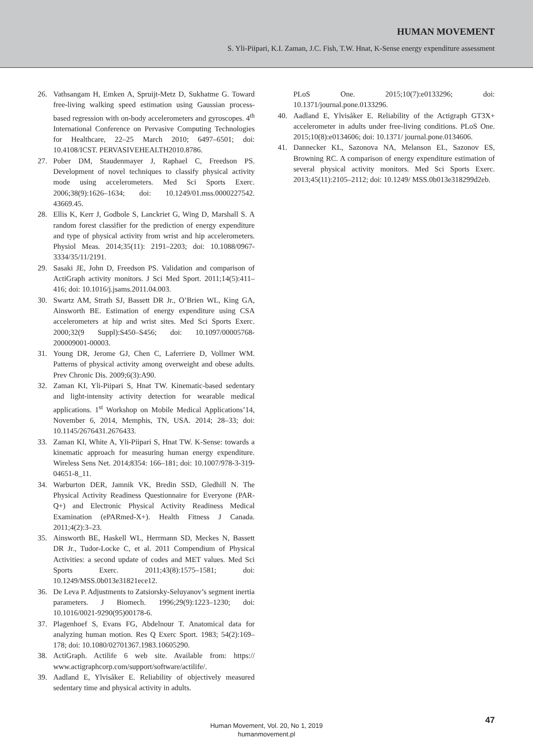HUMAN MOVEMENT
S. Yli-Piipari, K.I. Zaman, J.C. Fish, T.W. Hnat, K-Sense energy expenditure assessment
26. Vathsangam H, Emken A, Spruijt-Metz D, Sukhatme G. Toward free-living walking speed estimation using Gaussian process-based regression with on-body accelerometers and gyroscopes. 4<sup>th</sup> International Conference on Pervasive Computing Technologies for Healthcare, 22–25 March 2010; 6497–6501; doi: 10.4108/ICST. PERVASIVEHEALTH2010.8786.
27. Pober DM, Staudenmayer J, Raphael C, Freedson PS. Development of novel techniques to classify physical activity mode using accelerometers. Med Sci Sports Exerc. 2006;38(9):1626–1634; doi: 10.1249/01.mss.0000227542. 43669.45.
28. Ellis K, Kerr J, Godbole S, Lanckriet G, Wing D, Marshall S. A random forest classifier for the prediction of energy expenditure and type of physical activity from wrist and hip accelerometers. Physiol Meas. 2014;35(11): 2191–2203; doi: 10.1088/0967-3334/35/11/2191.
29. Sasaki JE, John D, Freedson PS. Validation and comparison of ActiGraph activity monitors. J Sci Med Sport. 2011;14(5):411–416; doi: 10.1016/j.jsams.2011.04.003.
30. Swartz AM, Strath SJ, Bassett DR Jr., O’Brien WL, King GA, Ainsworth BE. Estimation of energy expenditure using CSA accelerometers at hip and wrist sites. Med Sci Sports Exerc. 2000;32(9 Suppl):S450–S456; doi: 10.1097/00005768-200009001-00003.
31. Young DR, Jerome GJ, Chen C, Laferriere D, Vollmer WM. Patterns of physical activity among overweight and obese adults. Prev Chronic Dis. 2009;6(3):A90.
32. Zaman KI, Yli-Piipari S, Hnat TW. Kinematic-based sedentary and light-intensity activity detection for wearable medical applications. 1<sup>st</sup> Workshop on Mobile Medical Applications’14, November 6, 2014, Memphis, TN, USA. 2014; 28–33; doi: 10.1145/2676431.2676433.
33. Zaman KI, White A, Yli-Piipari S, Hnat TW. K-Sense: towards a kinematic approach for measuring human energy expenditure. Wireless Sens Net. 2014;8354: 166–181; doi: 10.1007/978-3-319-04651-8_11.
34. Warburton DER, Jamnik VK, Bredin SSD, Gledhill N. The Physical Activity Readiness Questionnaire for Everyone (PAR-Q+) and Electronic Physical Activity Readiness Medical Examination (ePARmed-X+). Health Fitness J Canada. 2011;4(2):3–23.
35. Ainsworth BE, Haskell WL, Herrmann SD, Meckes N, Bassett DR Jr., Tudor-Locke C, et al. 2011 Compendium of Physical Activities: a second update of codes and MET values. Med Sci Sports Exerc. 2011;43(8):1575–1581; doi: 10.1249/MSS.0b013e31821ece12.
36. De Leva P. Adjustments to Zatsiorsky-Seluyanov’s segment inertia parameters. J Biomech. 1996;29(9):1223–1230; doi: 10.1016/0021-9290(95)00178-6.
37. Plagenhoef S, Evans FG, Abdelnour T. Anatomical data for analyzing human motion. Res Q Exerc Sport. 1983; 54(2):169–178; doi: 10.1080/02701367.1983.10605290.
38. ActiGraph. Actilife 6 web site. Available from: https:// www.actigraphcorp.com/support/software/actilife/.
39. Aadland E, Ylvisåker E. Reliability of objectively measured sedentary time and physical activity in adults.
PLoS One. 2015;10(7):e0133296; doi: 10.1371/journal.pone.0133296.
40. Aadland E, Ylvisåker E. Reliability of the Actigraph GT3X+ accelerometer in adults under free-living conditions. PLoS One. 2015;10(8):e0134606; doi: 10.1371/ journal.pone.0134606.
41. Dannecker KL, Sazonova NA, Melanson EL, Sazonov ES, Browning RC. A comparison of energy expenditure estimation of several physical activity monitors. Med Sci Sports Exerc. 2013;45(11):2105–2112; doi: 10.1249/ MSS.0b013e318299d2eb.
Human Movement, Vol. 20, No 1, 2019
humanmovement.pl
47